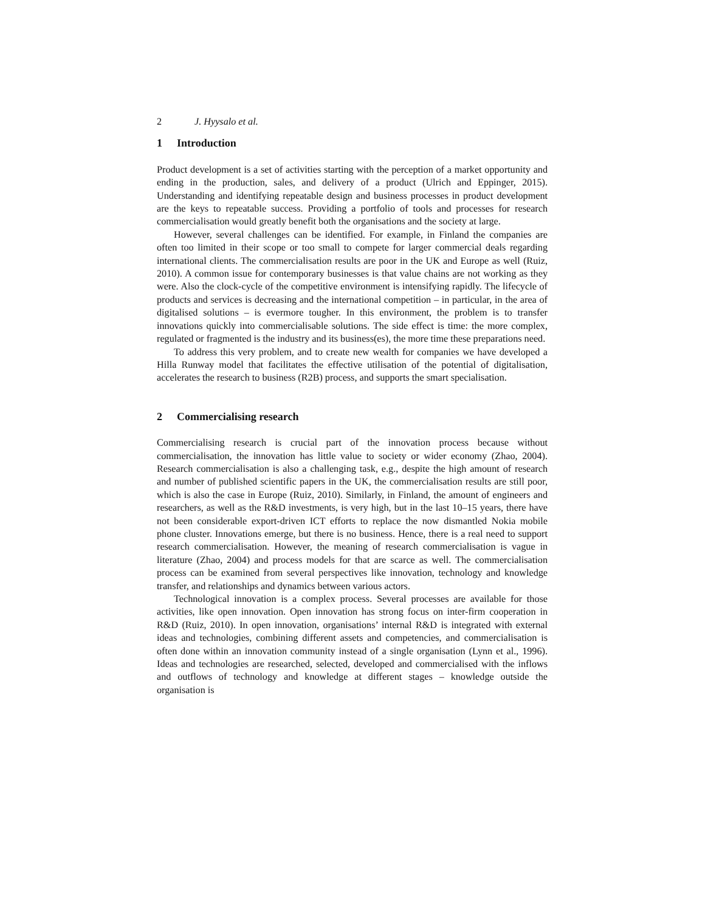2 J. Hyysalo et al.
1 Introduction
Product development is a set of activities starting with the perception of a market opportunity and ending in the production, sales, and delivery of a product (Ulrich and Eppinger, 2015). Understanding and identifying repeatable design and business processes in product development are the keys to repeatable success. Providing a portfolio of tools and processes for research commercialisation would greatly benefit both the organisations and the society at large.
However, several challenges can be identified. For example, in Finland the companies are often too limited in their scope or too small to compete for larger commercial deals regarding international clients. The commercialisation results are poor in the UK and Europe as well (Ruiz, 2010). A common issue for contemporary businesses is that value chains are not working as they were. Also the clock-cycle of the competitive environment is intensifying rapidly. The lifecycle of products and services is decreasing and the international competition – in particular, in the area of digitalised solutions – is evermore tougher. In this environment, the problem is to transfer innovations quickly into commercialisable solutions. The side effect is time: the more complex, regulated or fragmented is the industry and its business(es), the more time these preparations need.
To address this very problem, and to create new wealth for companies we have developed a Hilla Runway model that facilitates the effective utilisation of the potential of digitalisation, accelerates the research to business (R2B) process, and supports the smart specialisation.
2 Commercialising research
Commercialising research is crucial part of the innovation process because without commercialisation, the innovation has little value to society or wider economy (Zhao, 2004). Research commercialisation is also a challenging task, e.g., despite the high amount of research and number of published scientific papers in the UK, the commercialisation results are still poor, which is also the case in Europe (Ruiz, 2010). Similarly, in Finland, the amount of engineers and researchers, as well as the R&D investments, is very high, but in the last 10–15 years, there have not been considerable export-driven ICT efforts to replace the now dismantled Nokia mobile phone cluster. Innovations emerge, but there is no business. Hence, there is a real need to support research commercialisation. However, the meaning of research commercialisation is vague in literature (Zhao, 2004) and process models for that are scarce as well. The commercialisation process can be examined from several perspectives like innovation, technology and knowledge transfer, and relationships and dynamics between various actors.
Technological innovation is a complex process. Several processes are available for those activities, like open innovation. Open innovation has strong focus on inter-firm cooperation in R&D (Ruiz, 2010). In open innovation, organisations’ internal R&D is integrated with external ideas and technologies, combining different assets and competencies, and commercialisation is often done within an innovation community instead of a single organisation (Lynn et al., 1996). Ideas and technologies are researched, selected, developed and commercialised with the inflows and outflows of technology and knowledge at different stages – knowledge outside the organisation is